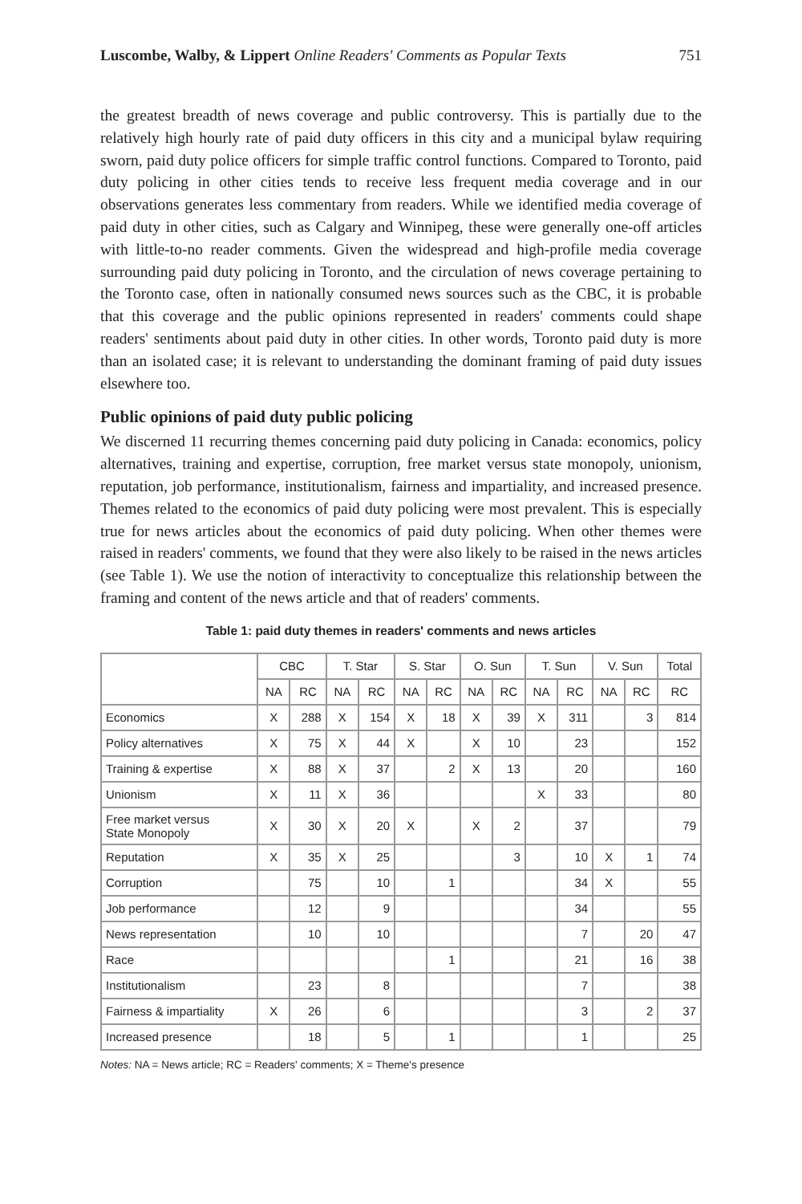Luscombe, Walby, & Lippert Online Readers' Comments as Popular Texts
751
the greatest breadth of news coverage and public controversy. This is partially due to the relatively high hourly rate of paid duty officers in this city and a municipal bylaw requiring sworn, paid duty police officers for simple traffic control functions. Compared to Toronto, paid duty policing in other cities tends to receive less frequent media coverage and in our observations generates less commentary from readers. While we identified media coverage of paid duty in other cities, such as Calgary and Winnipeg, these were generally one-off articles with little-to-no reader comments. Given the widespread and high-profile media coverage surrounding paid duty policing in Toronto, and the circulation of news coverage pertaining to the Toronto case, often in nationally consumed news sources such as the CBC, it is probable that this coverage and the public opinions represented in readers' comments could shape readers' sentiments about paid duty in other cities. In other words, Toronto paid duty is more than an isolated case; it is relevant to understanding the dominant framing of paid duty issues elsewhere too.
Public opinions of paid duty public policing
We discerned 11 recurring themes concerning paid duty policing in Canada: economics, policy alternatives, training and expertise, corruption, free market versus state monopoly, unionism, reputation, job performance, institutionalism, fairness and impartiality, and increased presence. Themes related to the economics of paid duty policing were most prevalent. This is especially true for news articles about the economics of paid duty policing. When other themes were raised in readers' comments, we found that they were also likely to be raised in the news articles (see Table 1). We use the notion of interactivity to conceptualize this relationship between the framing and content of the news article and that of readers' comments.
Table 1: paid duty themes in readers' comments and news articles
| | CBC | | T. Star | | S. Star | | O. Sun | | T. Sun | | V. Sun | | Total |
| --- | --- | --- | --- | --- | --- | --- | --- | --- | --- | --- | --- | --- | --- |
| | NA | RC | NA | RC | NA | RC | NA | RC | NA | RC | NA | RC | RC |
| Economics | X | 288 | X | 154 | X | 18 | X | 39 | X | 311 | | 3 | 814 |
| Policy alternatives | X | 75 | X | 44 | X | | X | 10 | | 23 | | | 152 |
| Training & expertise | X | 88 | X | 37 | | 2 | X | 13 | | 20 | | | 160 |
| Unionism | X | 11 | X | 36 | | | | | X | 33 | | | 80 |
| Free market versus State Monopoly | X | 30 | X | 20 | X | | X | 2 | | 37 | | | 79 |
| Reputation | X | 35 | X | 25 | | | | 3 | | 10 | X | 1 | 74 |
| Corruption | | 75 | | 10 | | 1 | | | | 34 | X | | 55 |
| Job performance | | 12 | | 9 | | | | | | 34 | | | 55 |
| News representation | | 10 | | 10 | | | | | | 7 | | 20 | 47 |
| Race | | | | | | 1 | | | | 21 | | 16 | 38 |
| Institutionalism | | 23 | | 8 | | | | | | 7 | | | 38 |
| Fairness & impartiality | X | 26 | | 6 | | | | | | 3 | | 2 | 37 |
| Increased presence | | 18 | | 5 | | 1 | | | | 1 | | | 25 |
Notes: NA = News article; RC = Readers' comments; X = Theme's presence